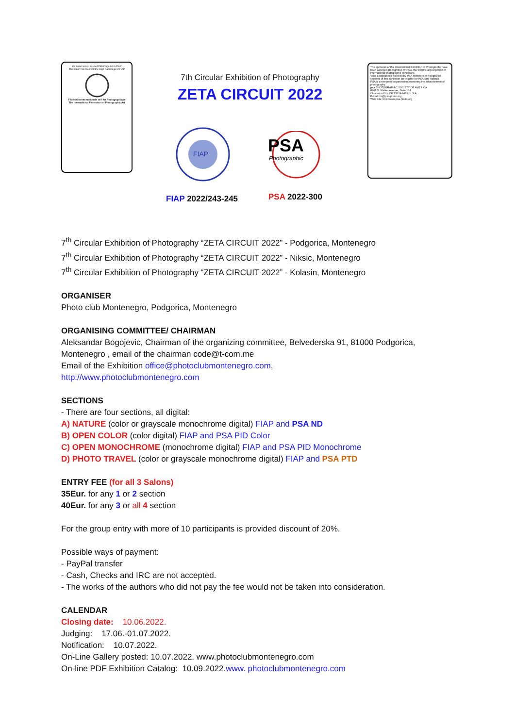Ce salon a reçu le Haut Patronage de la FIAP
This salon has received the High Patronage of FIAP
Fédération Internationale de l'Art Photographique
The International Federation of Photographic Art
7th Circular Exhibition of Photography
ZETA CIRCUIT 2022
FIAP
PSA
Photographic
The sponsors of this International Exhibition of Photography have been awarded Recognition by PSA, the world's largest patron of international photographic exhibitions.
Valid acceptances received by PSA Members in recognized sections of this exhibition are eligible for PSA Star Ratings.
PSA is a non-profit organization promoting the advancement of photography.
psa PHOTOGRAPHIC SOCIETY OF AMERICA
8241 S. Walker Avenue, Suite 104
Oklahoma City, OK 73139-9401, U.S.A.
E-mail: hq@psa-photo.org
Web Site: http://www.psa-photo.org
FIAP 2022/243-245 PSA 2022-300
7<sup>th</sup> Circular Exhibition of Photography “ZETA CIRCUIT 2022” - Podgorica, Montenegro
7<sup>th</sup> Circular Exhibition of Photography “ZETA CIRCUIT 2022” - Niksic, Montenegro
7<sup>th</sup> Circular Exhibition of Photography “ZETA CIRCUIT 2022” - Kolasin, Montenegro
ORGANISER
Photo club Montenegro, Podgorica, Montenegro
ORGANISING COMMITTEE/ CHAIRMAN
Aleksandar Bogojevic, Chairman of the organizing committee, Belvederska 91, 81000 Podgorica, Montenegro , email of the chairman code@t-com.me
Email of the Exhibition office@photoclubmontenegro.com,
http://www.photoclubmontenegro.com
SECTIONS
- There are four sections, all digital:
A) NATURE (color or grayscale monochrome digital) FIAP and PSA ND
B) OPEN COLOR (color digital) FIAP and PSA PID Color
C) OPEN MONOCHROME (monochrome digital) FIAP and PSA PID Monochrome
D) PHOTO TRAVEL (color or grayscale monochrome digital) FIAP and PSA PTD
ENTRY FEE (for all 3 Salons)
35Eur. for any 1 or 2 section
40Eur. for any 3 or all 4 section
For the group entry with more of 10 participants is provided discount of 20%.
Possible ways of payment:
- PayPal transfer
- Cash, Checks and IRC are not accepted.
- The works of the authors who did not pay the fee would not be taken into consideration.
CALENDAR
Closing date: 10.06.2022.
Judging: 17.06.-01.07.2022.
Notification: 10.07.2022.
On-Line Gallery posted: 10.07.2022. www.photoclubmontenegro.com
On-line PDF Exhibition Catalog: 10.09.2022.www. photoclubmontenegro.com